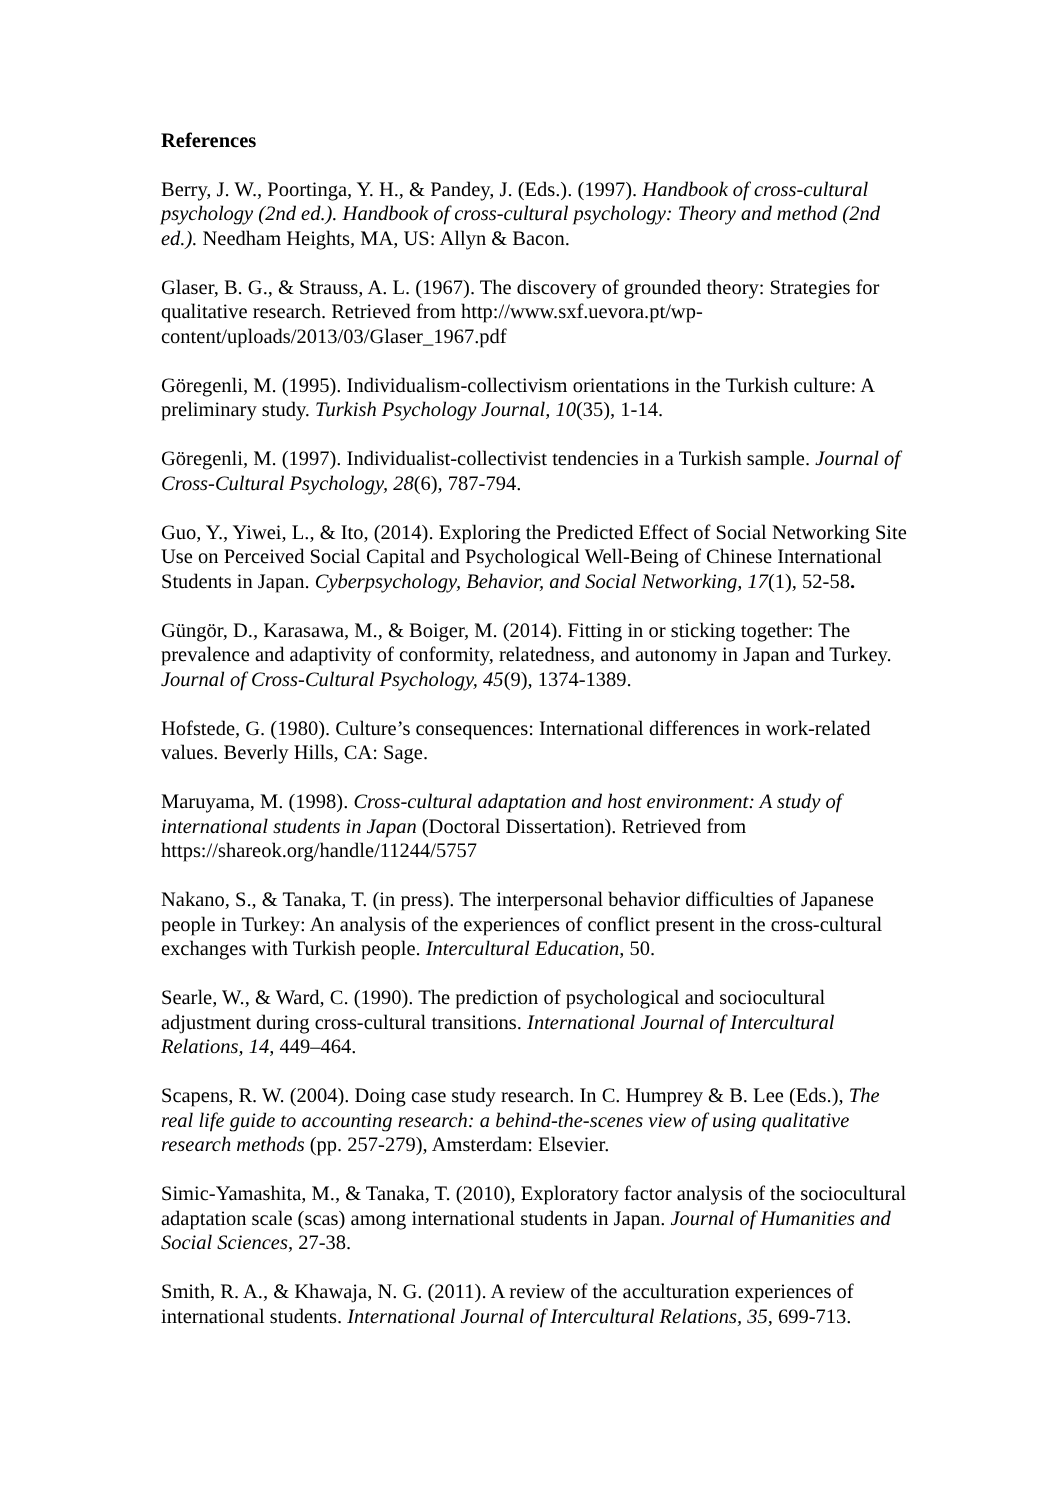References
Berry, J. W., Poortinga, Y. H., & Pandey, J. (Eds.). (1997). Handbook of cross-cultural psychology (2nd ed.). Handbook of cross-cultural psychology: Theory and method (2nd ed.). Needham Heights, MA, US: Allyn & Bacon.
Glaser, B. G., & Strauss, A. L. (1967). The discovery of grounded theory: Strategies for qualitative research. Retrieved from http://www.sxf.uevora.pt/wp-content/uploads/2013/03/Glaser_1967.pdf
Göregenli, M. (1995). Individualism-collectivism orientations in the Turkish culture: A preliminary study. Turkish Psychology Journal, 10(35), 1-14.
Göregenli, M. (1997). Individualist-collectivist tendencies in a Turkish sample. Journal of Cross-Cultural Psychology, 28(6), 787-794.
Guo, Y., Yiwei, L., & Ito, (2014). Exploring the Predicted Effect of Social Networking Site Use on Perceived Social Capital and Psychological Well-Being of Chinese International Students in Japan. Cyberpsychology, Behavior, and Social Networking, 17(1), 52-58.
Güngör, D., Karasawa, M., & Boiger, M. (2014). Fitting in or sticking together: The prevalence and adaptivity of conformity, relatedness, and autonomy in Japan and Turkey. Journal of Cross-Cultural Psychology, 45(9), 1374-1389.
Hofstede, G. (1980). Culture’s consequences: International differences in work-related values. Beverly Hills, CA: Sage.
Maruyama, M. (1998). Cross-cultural adaptation and host environment: A study of international students in Japan (Doctoral Dissertation). Retrieved from https://shareok.org/handle/11244/5757
Nakano, S., & Tanaka, T. (in press). The interpersonal behavior difficulties of Japanese people in Turkey: An analysis of the experiences of conflict present in the cross-cultural exchanges with Turkish people. Intercultural Education, 50.
Searle, W., & Ward, C. (1990). The prediction of psychological and sociocultural adjustment during cross-cultural transitions. International Journal of Intercultural Relations, 14, 449–464.
Scapens, R. W. (2004). Doing case study research. In C. Humprey & B. Lee (Eds.), The real life guide to accounting research: a behind-the-scenes view of using qualitative research methods (pp. 257-279), Amsterdam: Elsevier.
Simic-Yamashita, M., & Tanaka, T. (2010), Exploratory factor analysis of the sociocultural adaptation scale (scas) among international students in Japan. Journal of Humanities and Social Sciences, 27-38.
Smith, R. A., & Khawaja, N. G. (2011). A review of the acculturation experiences of international students. International Journal of Intercultural Relations, 35, 699-713.